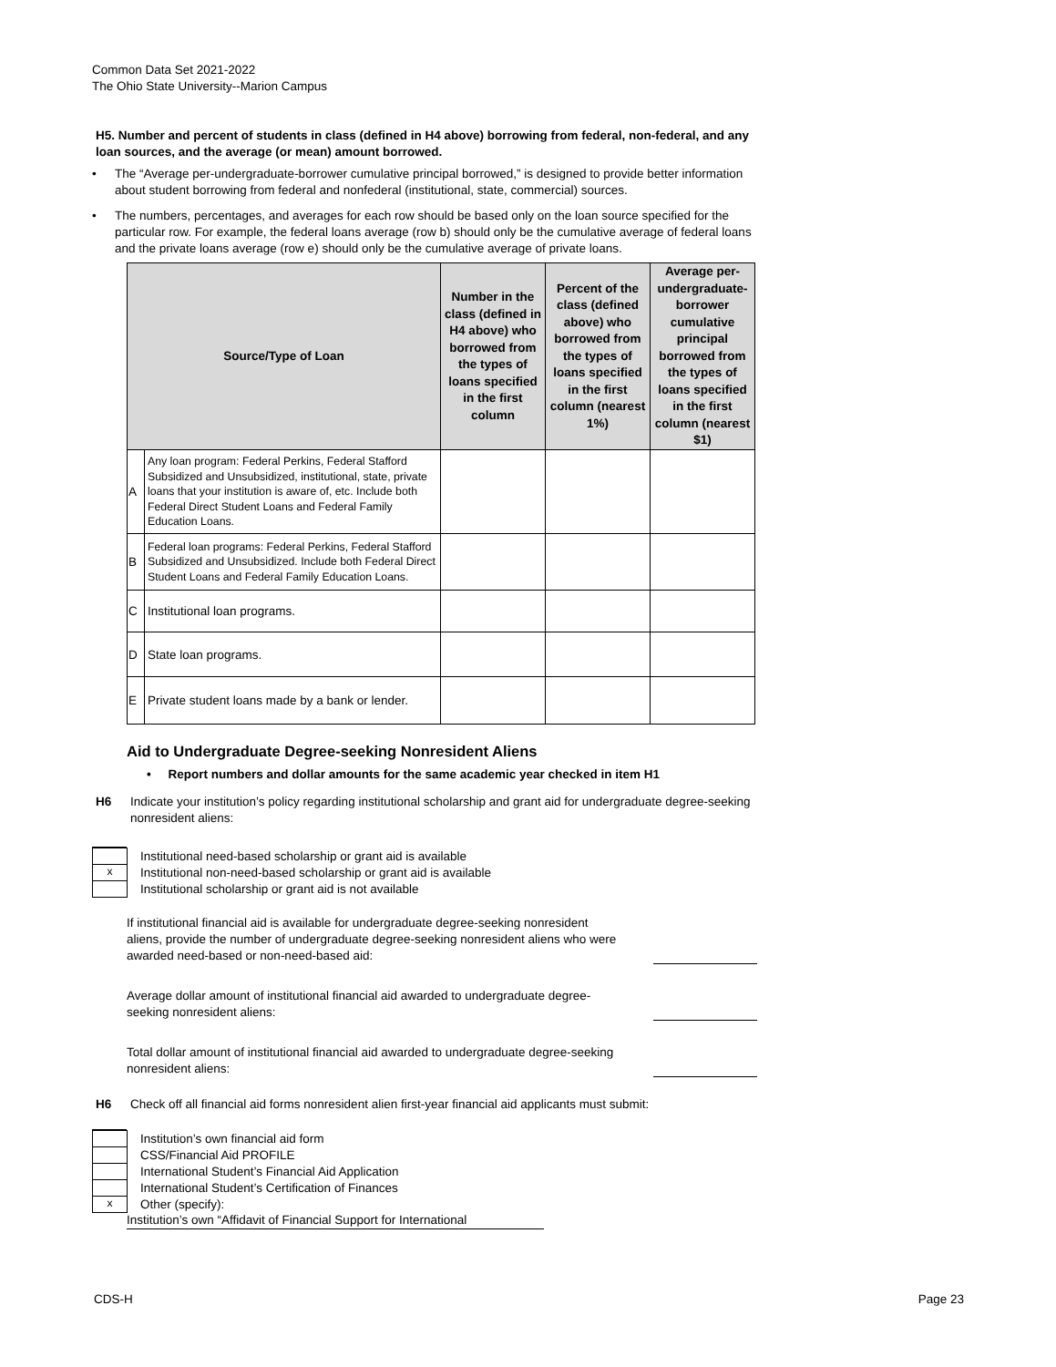Common Data Set 2021-2022
The Ohio State University--Marion Campus
H5. Number and percent of students in class (defined in H4 above) borrowing from federal, non-federal, and any loan sources, and the average (or mean) amount borrowed.
• The “Average per-undergraduate-borrower cumulative principal borrowed,” is designed to provide better information about student borrowing from federal and nonfederal (institutional, state, commercial) sources.
• The numbers, percentages, and averages for each row should be based only on the loan source specified for the particular row. For example, the federal loans average (row b) should only be the cumulative average of federal loans and the private loans average (row e) should only be the cumulative average of private loans.
| Source/Type of Loan | | Number in the class (defined in H4 above) who borrowed from the types of loans specified in the first column | Percent of the class (defined above) who borrowed from the types of loans specified in the first column (nearest 1%) | Average per-undergraduate-borrower cumulative principal borrowed from the types of loans specified in the first column (nearest $1) |
| --- | --- | --- | --- | --- |
| A | Any loan program: Federal Perkins, Federal Stafford Subsidized and Unsubsidized, institutional, state, private loans that your institution is aware of, etc. Include both Federal Direct Student Loans and Federal Family Education Loans. | | | |
| B | Federal loan programs: Federal Perkins, Federal Stafford Subsidized and Unsubsidized. Include both Federal Direct Student Loans and Federal Family Education Loans. | | | |
| C | Institutional loan programs. | | | |
| D | State loan programs. | | | |
| E | Private student loans made by a bank or lender. | | | |
Aid to Undergraduate Degree-seeking Nonresident Aliens
• Report numbers and dollar amounts for the same academic year checked in item H1
H6 Indicate your institution’s policy regarding institutional scholarship and grant aid for undergraduate degree-seeking nonresident aliens:
Institutional need-based scholarship or grant aid is available
x
Institutional non-need-based scholarship or grant aid is available
Institutional scholarship or grant aid is not available
If institutional financial aid is available for undergraduate degree-seeking nonresident aliens, provide the number of undergraduate degree-seeking nonresident aliens who were awarded need-based or non-need-based aid:
Average dollar amount of institutional financial aid awarded to undergraduate degree-seeking nonresident aliens:
Total dollar amount of institutional financial aid awarded to undergraduate degree-seeking nonresident aliens:
H6 Check off all financial aid forms nonresident alien first-year financial aid applicants must submit:
Institution’s own financial aid form
CSS/Financial Aid PROFILE
International Student’s Financial Aid Application
International Student’s Certification of Finances
x
Other (specify):
Institution’s own “Affidavit of Financial Support for International
CDS-H Page 23